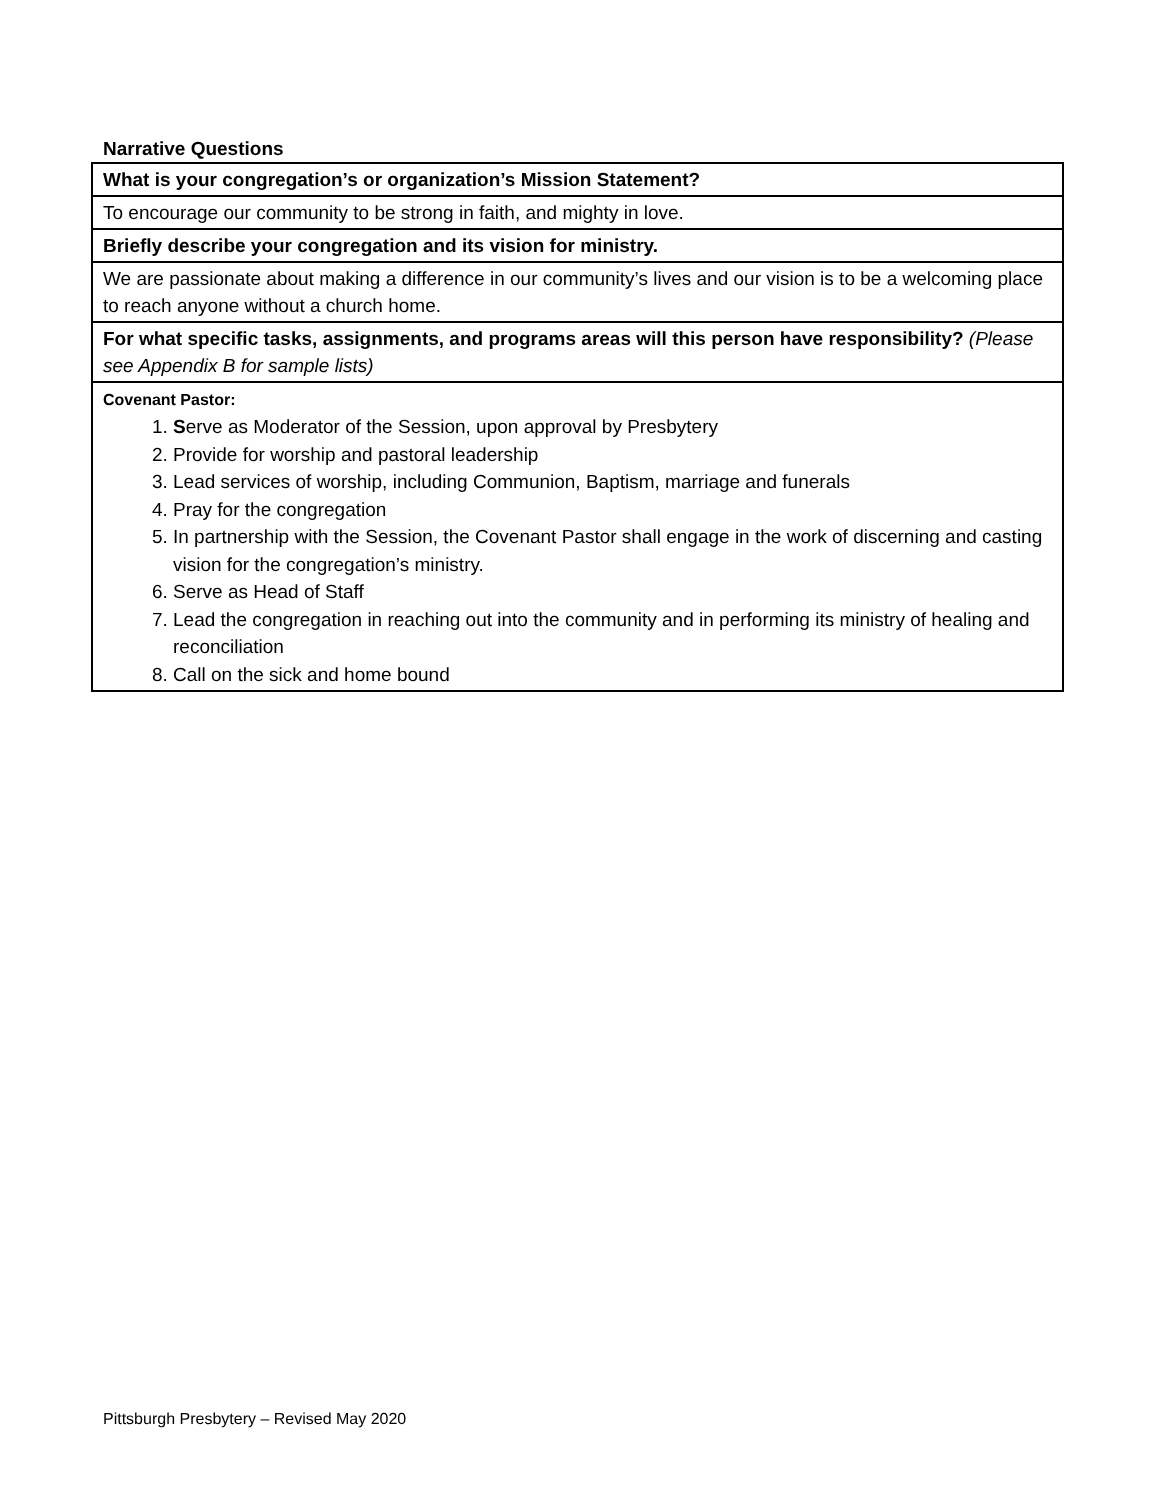Narrative Questions
| What is your congregation’s or organization’s Mission Statement? |
| To encourage our community to be strong in faith, and mighty in love. |
| Briefly describe your congregation and its vision for ministry. |
| We are passionate about making a difference in our community’s lives and our vision is to be a welcoming place to reach anyone without a church home. |
| For what specific tasks, assignments, and programs areas will this person have responsibility? (Please see Appendix B for sample lists) |
| Covenant Pastor: 1. S erve as Moderator of the Session, upon approval by Presbytery 2. Provide for worship and pastoral leadership 3. Lead services of worship, including Communion, Baptism, marriage and funerals 4. Pray for the congregation 5. In partnership with the Session, the Covenant Pastor shall engage in the work of discerning and casting vision for the congregation’s ministry. 6. Serve as Head of Staff 7. Lead the congregation in reaching out into the community and in performing its ministry of healing and reconciliation 8. Call on the sick and home bound |
Pittsburgh Presbytery – Revised May 2020